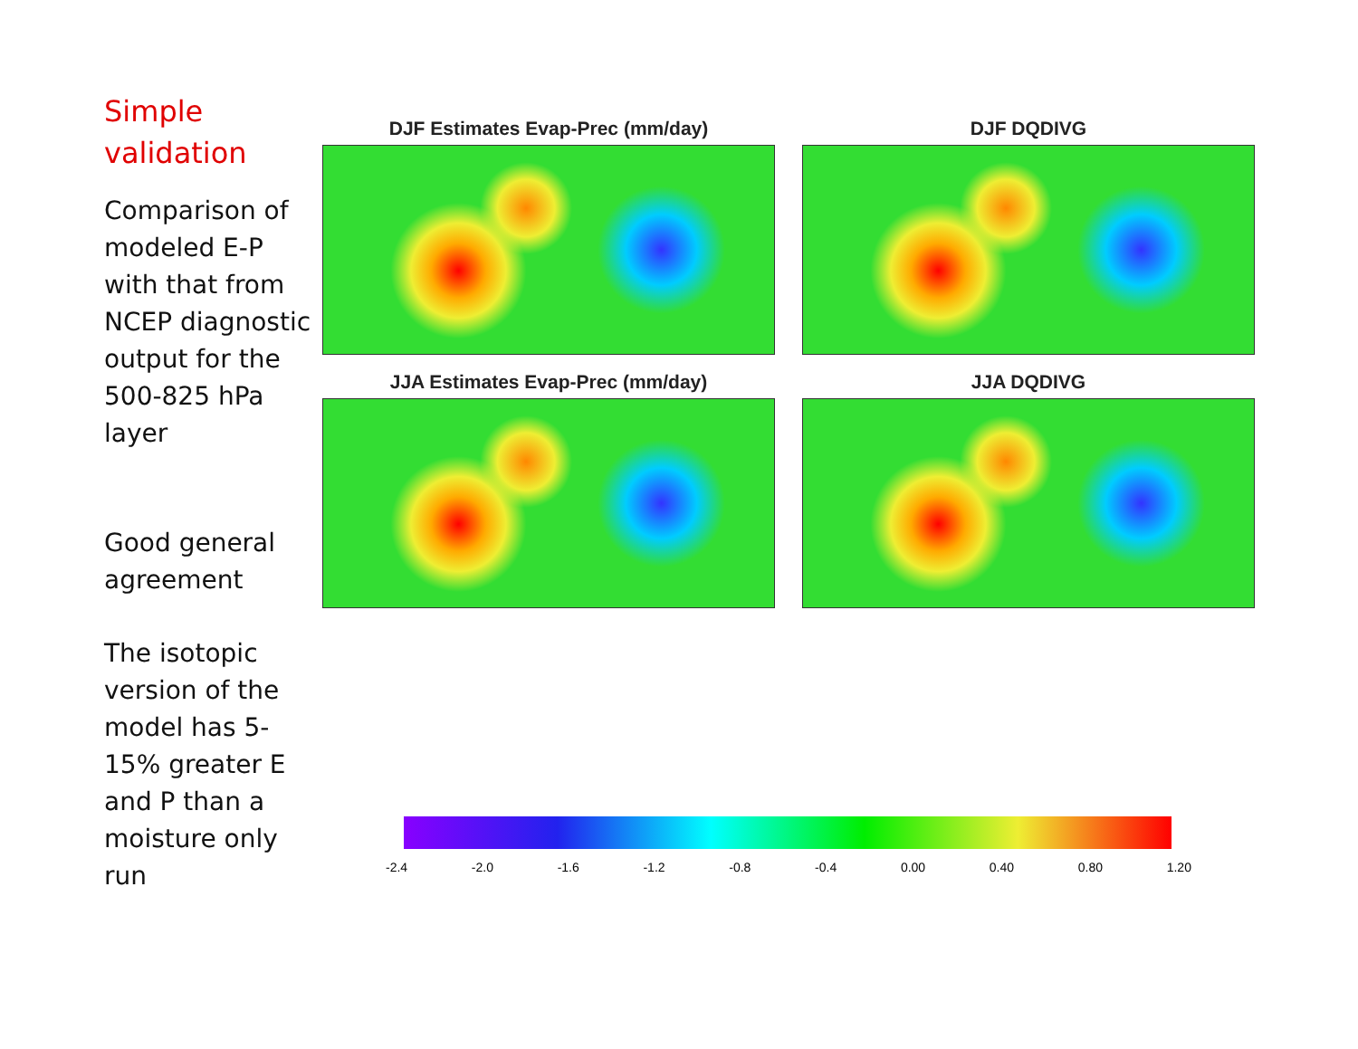Simple validation
Comparison of modeled E-P with that from NCEP diagnostic output for the 500-825 hPa layer
Good general agreement
The isotopic version of the model has 5-15% greater E and P than a moisture only run
DJF Estimates Evap-Prec (mm/day)
DJF DQDIVG
JJA Estimates Evap-Prec (mm/day)
JJA DQDIVG
-2.4 -2.0 -1.6 -1.2 -0.8 -0.4 0.00 0.40 0.80 1.20